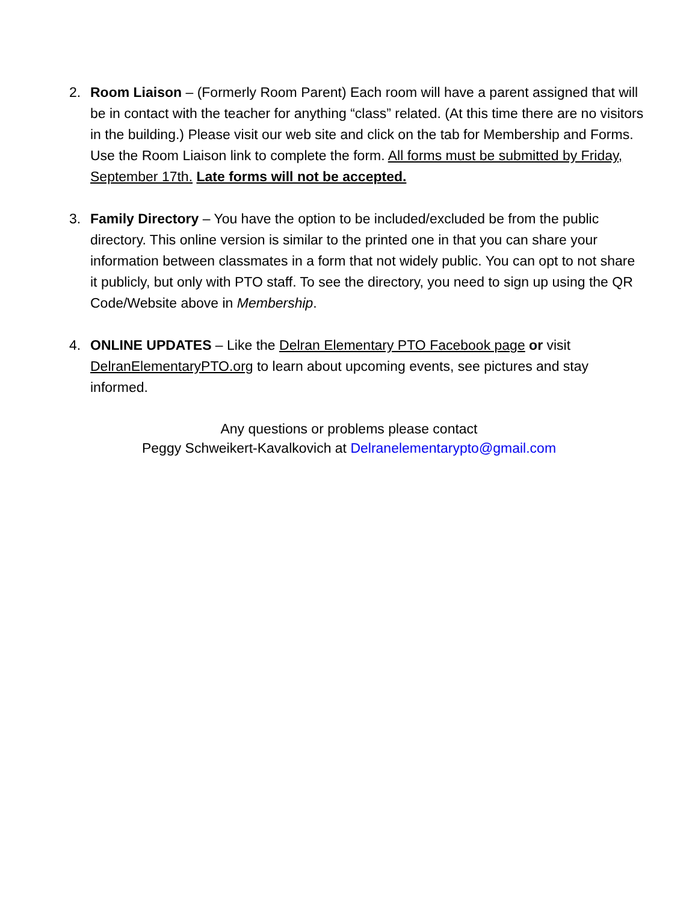2. Room Liaison – (Formerly Room Parent) Each room will have a parent assigned that will be in contact with the teacher for anything “class” related. (At this time there are no visitors in the building.) Please visit our web site and click on the tab for Membership and Forms. Use the Room Liaison link to complete the form. All forms must be submitted by Friday, September 17th. Late forms will not be accepted.
3. Family Directory – You have the option to be included/excluded be from the public directory. This online version is similar to the printed one in that you can share your information between classmates in a form that not widely public. You can opt to not share it publicly, but only with PTO staff. To see the directory, you need to sign up using the QR Code/Website above in Membership.
4. ONLINE UPDATES – Like the Delran Elementary PTO Facebook page or visit DelranElementaryPTO.org to learn about upcoming events, see pictures and stay informed.
Any questions or problems please contact
Peggy Schweikert-Kavalkovich at Delranelementarypto@gmail.com